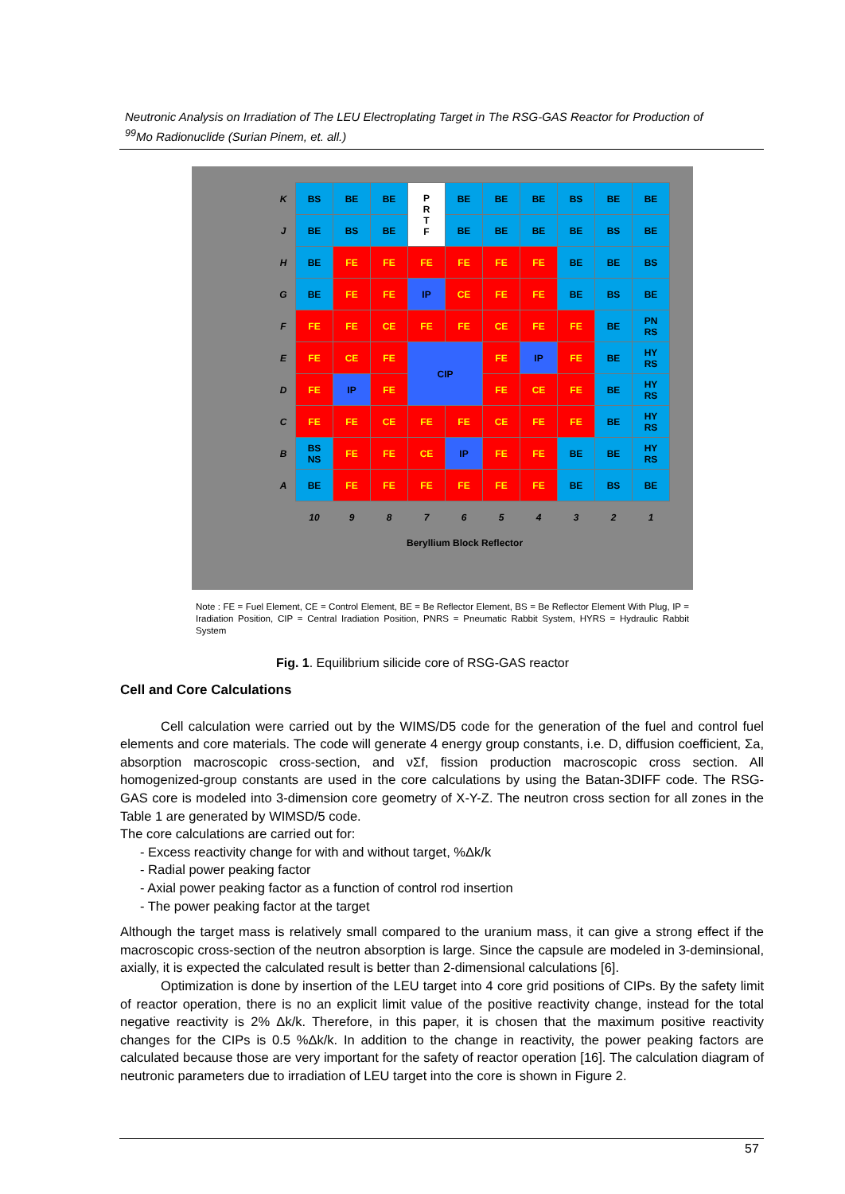Neutronic Analysis on Irradiation of The LEU Electroplating Target in The RSG-GAS Reactor for Production of <sup>99</sup>Mo Radionuclide (Surian Pinem, et. all.)
| K | BS | BE | BE | P R T F | BE | BE | BE | BS | BE | BE |
| J | BE | BS | BE | | BE | BE | BE | BE | BS | BE |
| H | BE | FE | FE | FE | FE | FE | FE | BE | BE | BS |
| G | BE | FE | FE | IP | CE | FE | FE | BE | BS | BE |
| F | FE | FE | CE | FE | FE | CE | FE | FE | BE | PN RS |
| E | FE | CE | FE | CIP | | FE | IP | FE | BE | HY RS |
| D | FE | IP | FE | | | FE | CE | FE | BE | HY RS |
| C | FE | FE | CE | FE | FE | CE | FE | FE | BE | HY RS |
| B | BS NS | FE | FE | CE | IP | FE | FE | BE | BE | HY RS |
| A | BE | FE | FE | FE | FE | FE | FE | BE | BS | BE |
| | 10 | 9 | 8 | 7 | 6 | 5 | 4 | 3 | 2 | 1 |
Beryllium Block Reflector
Note : FE = Fuel Element, CE = Control Element, BE = Be Reflector Element, BS = Be Reflector Element With Plug, IP = Iradiation Position, CIP = Central Iradiation Position, PNRS = Pneumatic Rabbit System, HYRS = Hydraulic Rabbit System
Fig. 1. Equilibrium silicide core of RSG-GAS reactor
Cell and Core Calculations
Cell calculation were carried out by the WIMS/D5 code for the generation of the fuel and control fuel elements and core materials. The code will generate 4 energy group constants, i.e. D, diffusion coefficient, Σa, absorption macroscopic cross-section, and νΣf, fission production macroscopic cross section. All homogenized-group constants are used in the core calculations by using the Batan-3DIFF code. The RSG-GAS core is modeled into 3-dimension core geometry of X-Y-Z. The neutron cross section for all zones in the Table 1 are generated by WIMSD/5 code.
The core calculations are carried out for:
- Excess reactivity change for with and without target, %Δk/k
- Radial power peaking factor
- Axial power peaking factor as a function of control rod insertion
- The power peaking factor at the target
Although the target mass is relatively small compared to the uranium mass, it can give a strong effect if the macroscopic cross-section of the neutron absorption is large. Since the capsule are modeled in 3-deminsional, axially, it is expected the calculated result is better than 2-dimensional calculations [6].
Optimization is done by insertion of the LEU target into 4 core grid positions of CIPs. By the safety limit of reactor operation, there is no an explicit limit value of the positive reactivity change, instead for the total negative reactivity is 2% Δk/k. Therefore, in this paper, it is chosen that the maximum positive reactivity changes for the CIPs is 0.5 %Δk/k. In addition to the change in reactivity, the power peaking factors are calculated because those are very important for the safety of reactor operation [16]. The calculation diagram of neutronic parameters due to irradiation of LEU target into the core is shown in Figure 2.
57